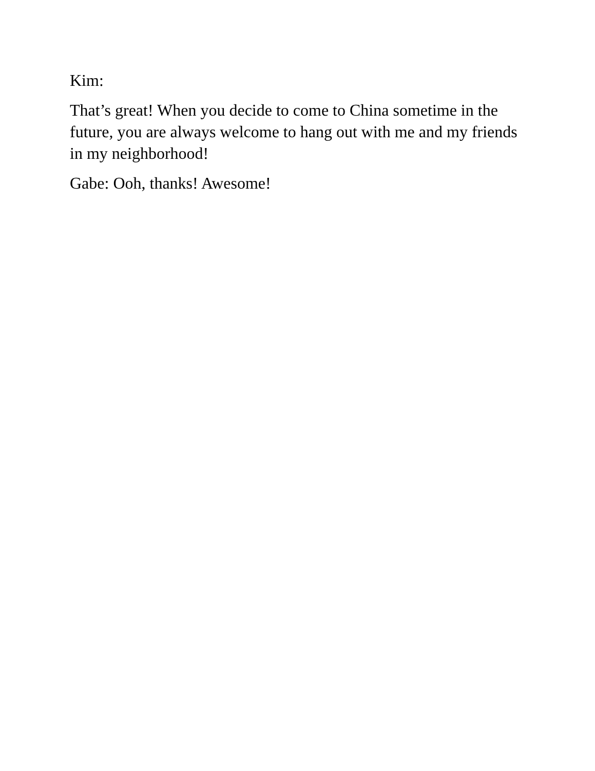Kim:
That’s great! When you decide to come to China sometime in the future, you are always welcome to hang out with me and my friends in my neighborhood!
Gabe: Ooh, thanks! Awesome!